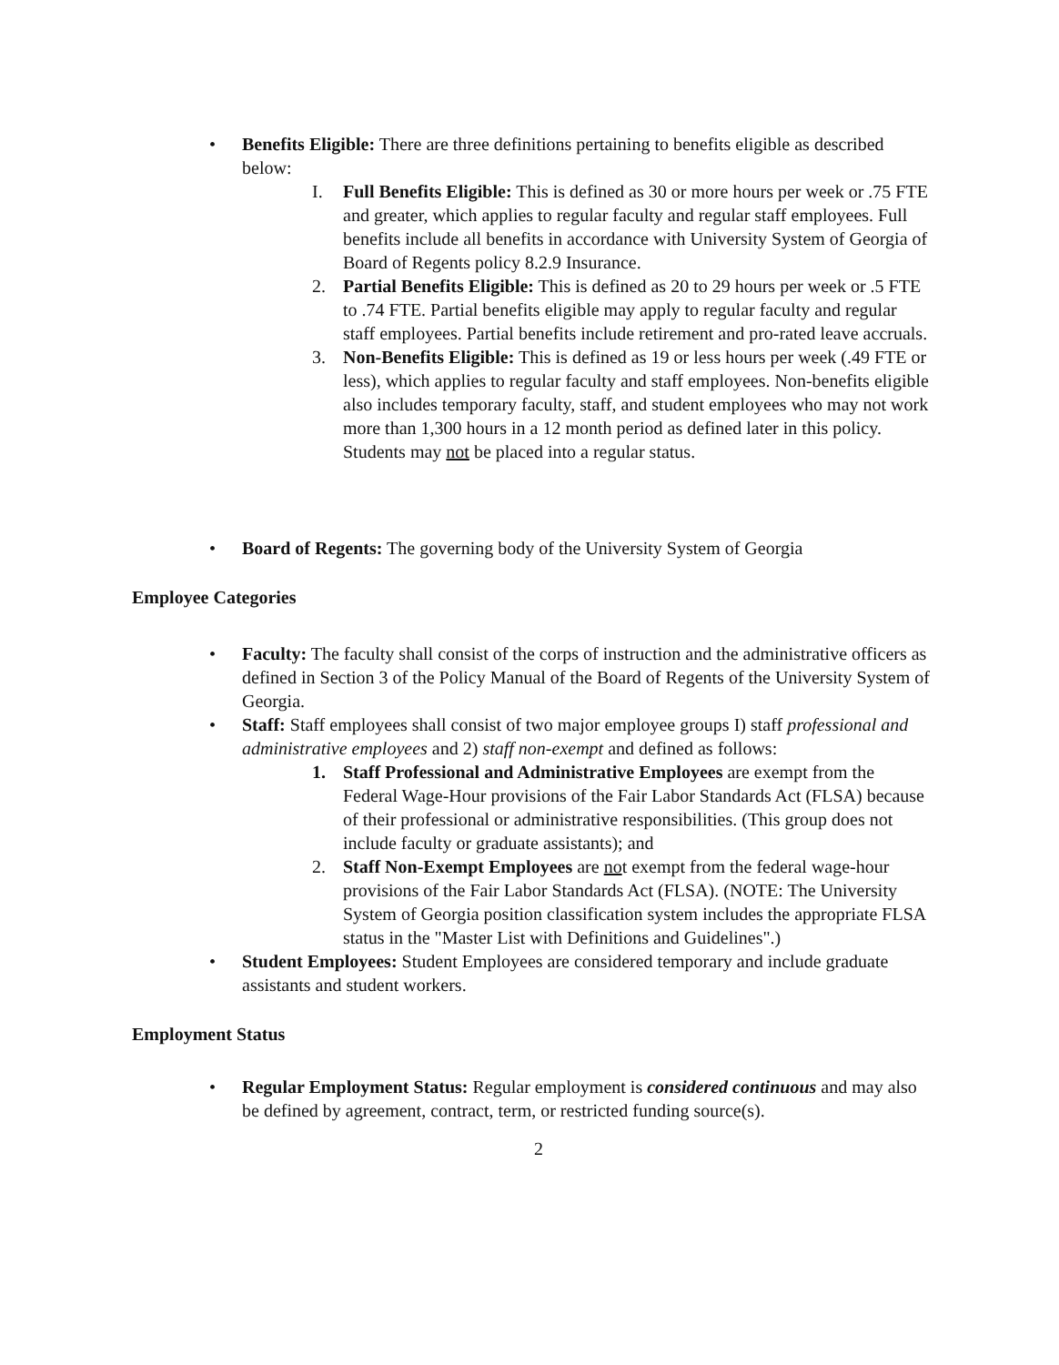• Benefits Eligible: There are three definitions pertaining to benefits eligible as described below:
I. Full Benefits Eligible: This is defined as 30 or more hours per week or .75 FTE and greater, which applies to regular faculty and regular staff employees. Full benefits include all benefits in accordance with University System of Georgia of Board of Regents policy 8.2.9 Insurance.
2. Partial Benefits Eligible: This is defined as 20 to 29 hours per week or .5 FTE to .74 FTE. Partial benefits eligible may apply to regular faculty and regular staff employees. Partial benefits include retirement and pro-rated leave accruals.
3. Non-Benefits Eligible: This is defined as 19 or less hours per week (.49 FTE or less), which applies to regular faculty and staff employees. Non-benefits eligible also includes temporary faculty, staff, and student employees who may not work more than 1,300 hours in a 12 month period as defined later in this policy. Students may not be placed into a regular status.
• Board of Regents: The governing body of the University System of Georgia
Employee Categories
• Faculty: The faculty shall consist of the corps of instruction and the administrative officers as defined in Section 3 of the Policy Manual of the Board of Regents of the University System of Georgia.
• Staff: Staff employees shall consist of two major employee groups I) staff professional and administrative employees and 2) staff non-exempt and defined as follows:
1. Staff Professional and Administrative Employees are exempt from the Federal Wage-Hour provisions of the Fair Labor Standards Act (FLSA) because of their professional or administrative responsibilities. (This group does not include faculty or graduate assistants); and
2. Staff Non-Exempt Employees are not exempt from the federal wage-hour provisions of the Fair Labor Standards Act (FLSA). (NOTE: The University System of Georgia position classification system includes the appropriate FLSA status in the "Master List with Definitions and Guidelines".)
• Student Employees: Student Employees are considered temporary and include graduate assistants and student workers.
Employment Status
• Regular Employment Status: Regular employment is considered continuous and may also be defined by agreement, contract, term, or restricted funding source(s).
2